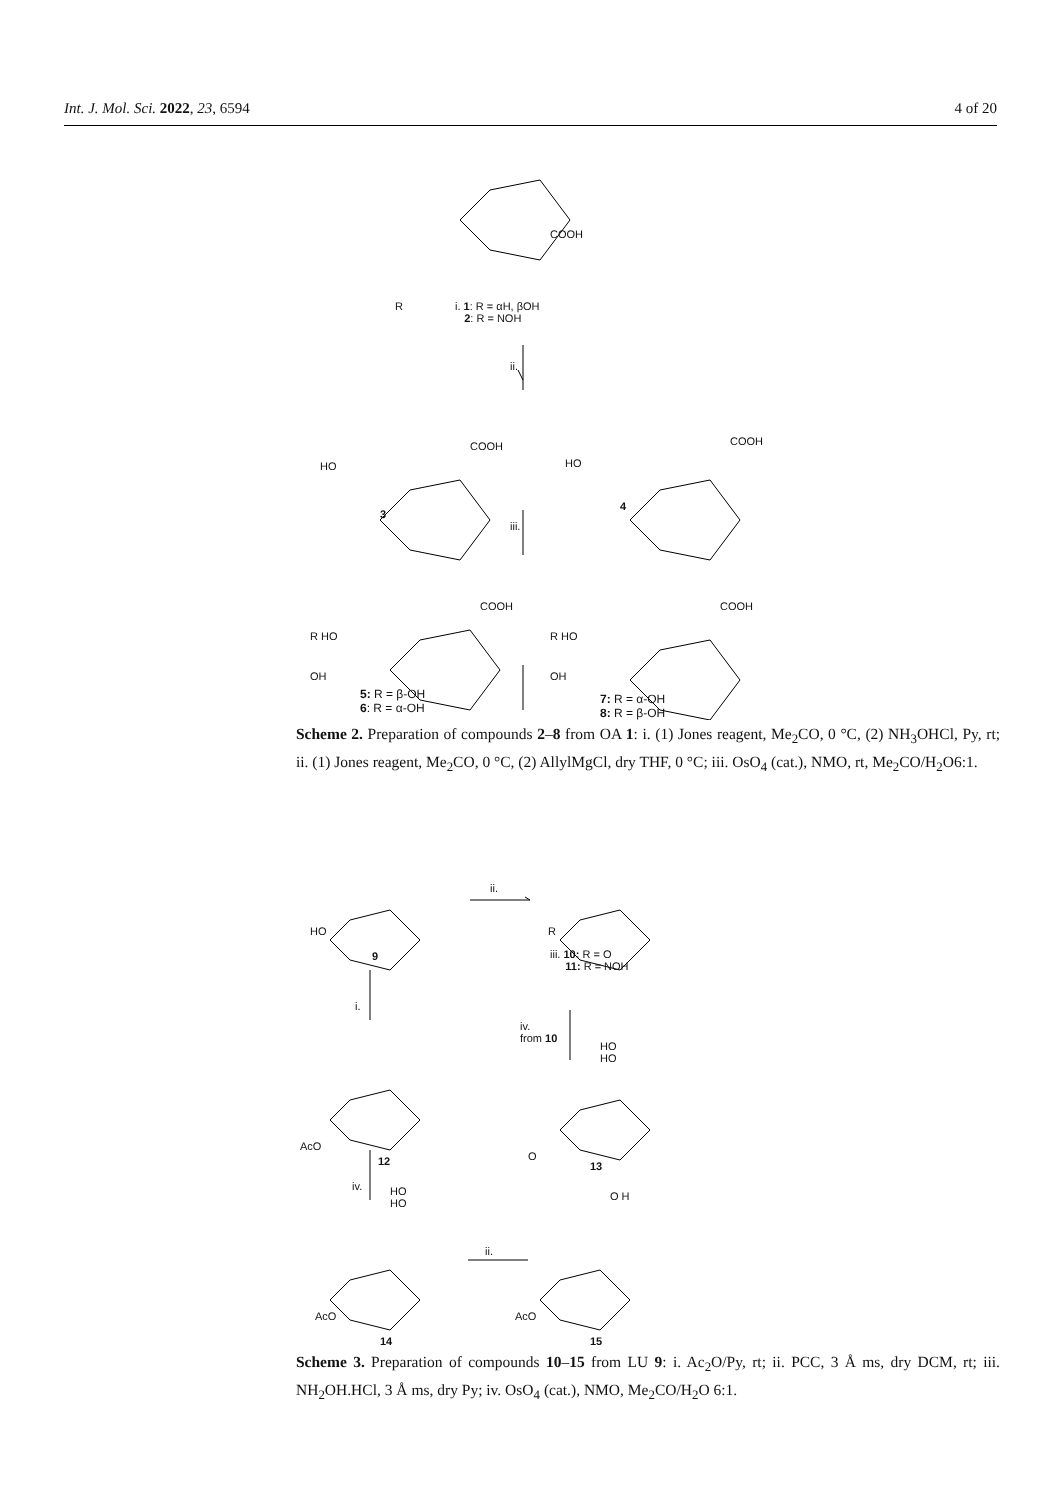Int. J. Mol. Sci. 2022, 23, 6594 4 of 20
COOH
R
i. 1: R = αH, βOH
2: R = NOH
ii.
COOH
HO
COOH
HO
3
4
iii.
COOH
R HO
OH
COOH
R HO
OH
5: R = β-OH
6: R = α-OH
7: R = α-OH
8: R = β-OH
Scheme 2. Preparation of compounds 2–8 from OA 1: i. (1) Jones reagent, Me<sub>2</sub>CO, 0 °C, (2) NH<sub>3</sub>OHCl, Py, rt; ii. (1) Jones reagent, Me<sub>2</sub>CO, 0 °C, (2) AllylMgCl, dry THF, 0 °C; iii. OsO<sub>4</sub> (cat.), NMO, rt, Me<sub>2</sub>CO/H<sub>2</sub>O6:1.
HO
ii.
R
9
iii. 10: R = O
11: R = NOH
i.
iv.
from 10
HO
HO
AcO
O
12 13
iv.
HO
HO
O H
ii.
AcO AcO
14 15
Scheme 3. Preparation of compounds 10–15 from LU 9: i. Ac<sub>2</sub>O/Py, rt; ii. PCC, 3 Å ms, dry DCM, rt; iii. NH<sub>2</sub>OH.HCl, 3 Å ms, dry Py; iv. OsO<sub>4</sub> (cat.), NMO, Me<sub>2</sub>CO/H<sub>2</sub>O 6:1.